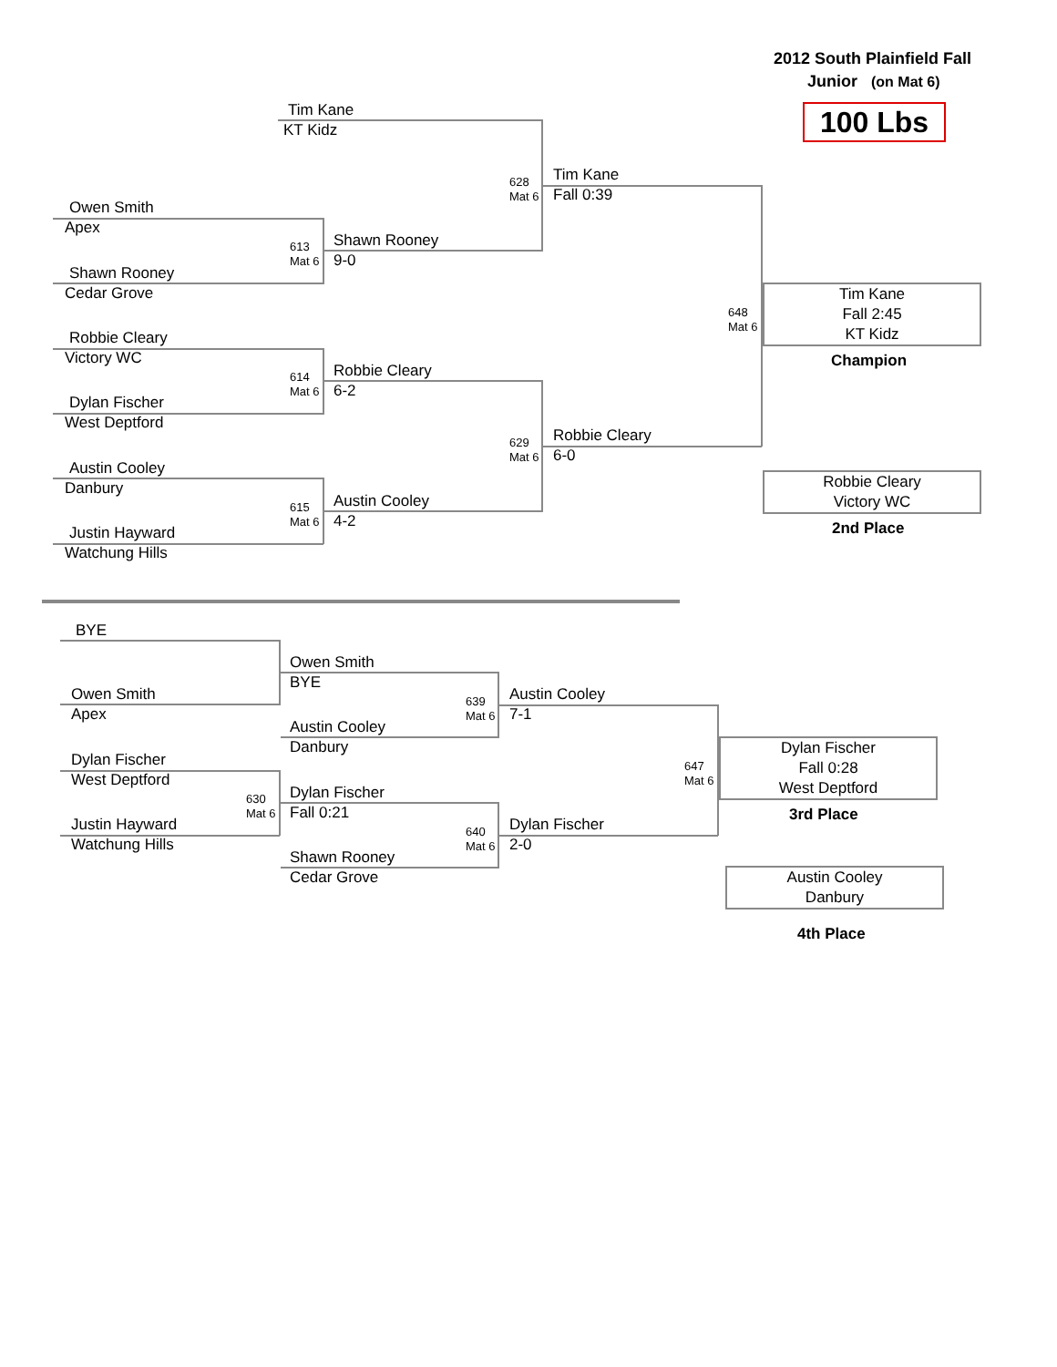2012 South Plainfield Fall
Junior (on Mat 6)
100 Lbs
Tim Kane
KT Kidz
Owen Smith
Apex
Shawn Rooney
Cedar Grove
613
Mat 6
Shawn Rooney
9-0
628
Mat 6
Tim Kane
Fall 0:39
Robbie Cleary
Victory WC
Dylan Fischer
West Deptford
614
Mat 6
Robbie Cleary
6-2
Austin Cooley
Danbury
Justin Hayward
Watchung Hills
615
Mat 6
Austin Cooley
4-2
629
Mat 6
Robbie Cleary
6-0
648
Mat 6
Tim Kane
Fall 2:45
KT Kidz
Champion
Robbie Cleary
Victory WC
2nd Place
BYE
Owen Smith
Apex
Owen Smith
BYE
Austin Cooley
Danbury
639
Mat 6
Austin Cooley
7-1
Dylan Fischer
West Deptford
Justin Hayward
Watchung Hills
630
Mat 6
Dylan Fischer
Fall 0:21
Shawn Rooney
Cedar Grove
640
Mat 6
Dylan Fischer
2-0
647
Mat 6
Dylan Fischer
Fall 0:28
West Deptford
3rd Place
Austin Cooley
Danbury
4th Place